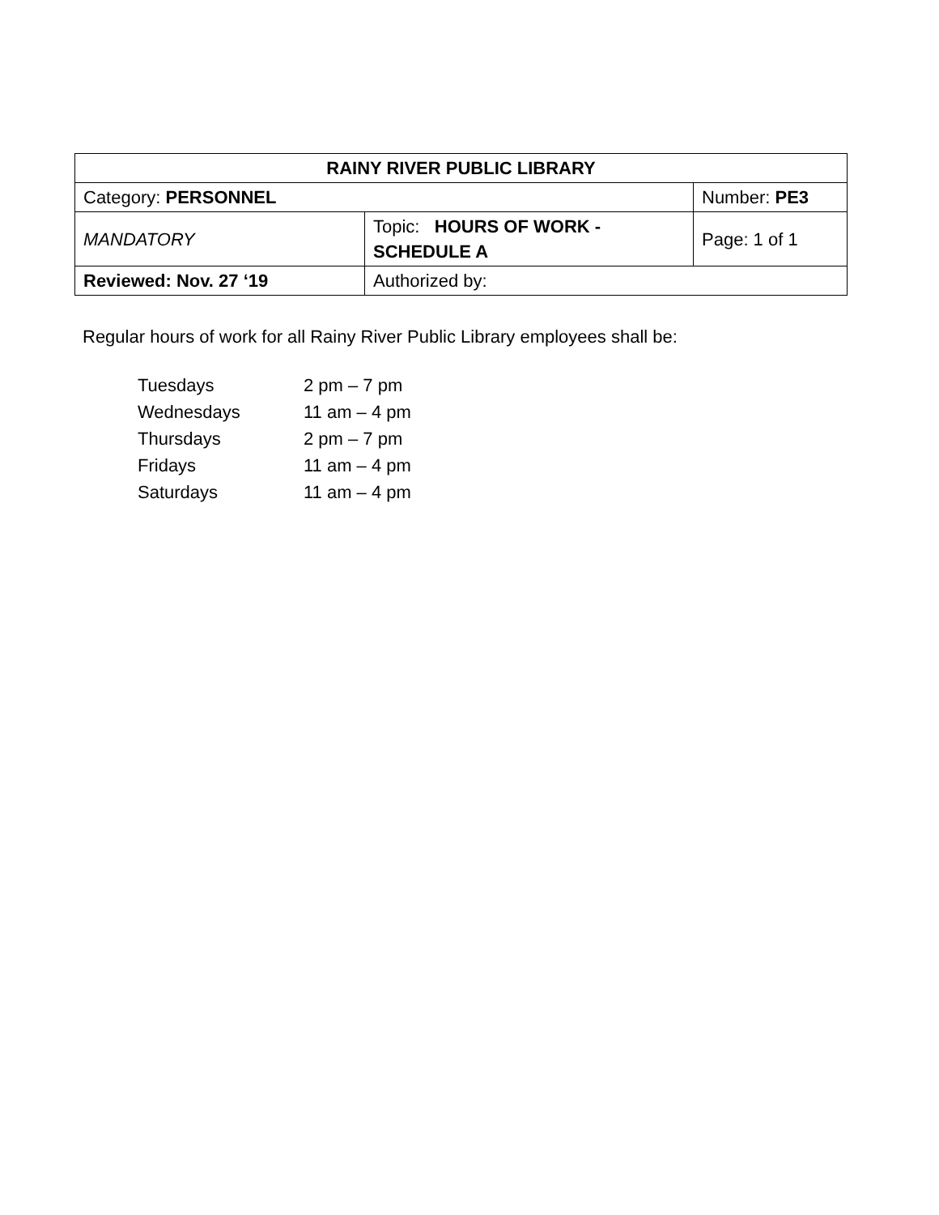| RAINY RIVER PUBLIC LIBRARY | | |
| Category: PERSONNEL | | Number: PE3 |
| MANDATORY | Topic: HOURS OF WORK - SCHEDULE A | Page: 1 of 1 |
| Reviewed: Nov. 27 ‘19 | Authorized by: | |
Regular hours of work for all Rainy River Public Library employees shall be:
| Tuesdays | 2 pm – 7 pm |
| Wednesdays | 11 am – 4 pm |
| Thursdays | 2 pm – 7 pm |
| Fridays | 11 am – 4 pm |
| Saturdays | 11 am – 4 pm |